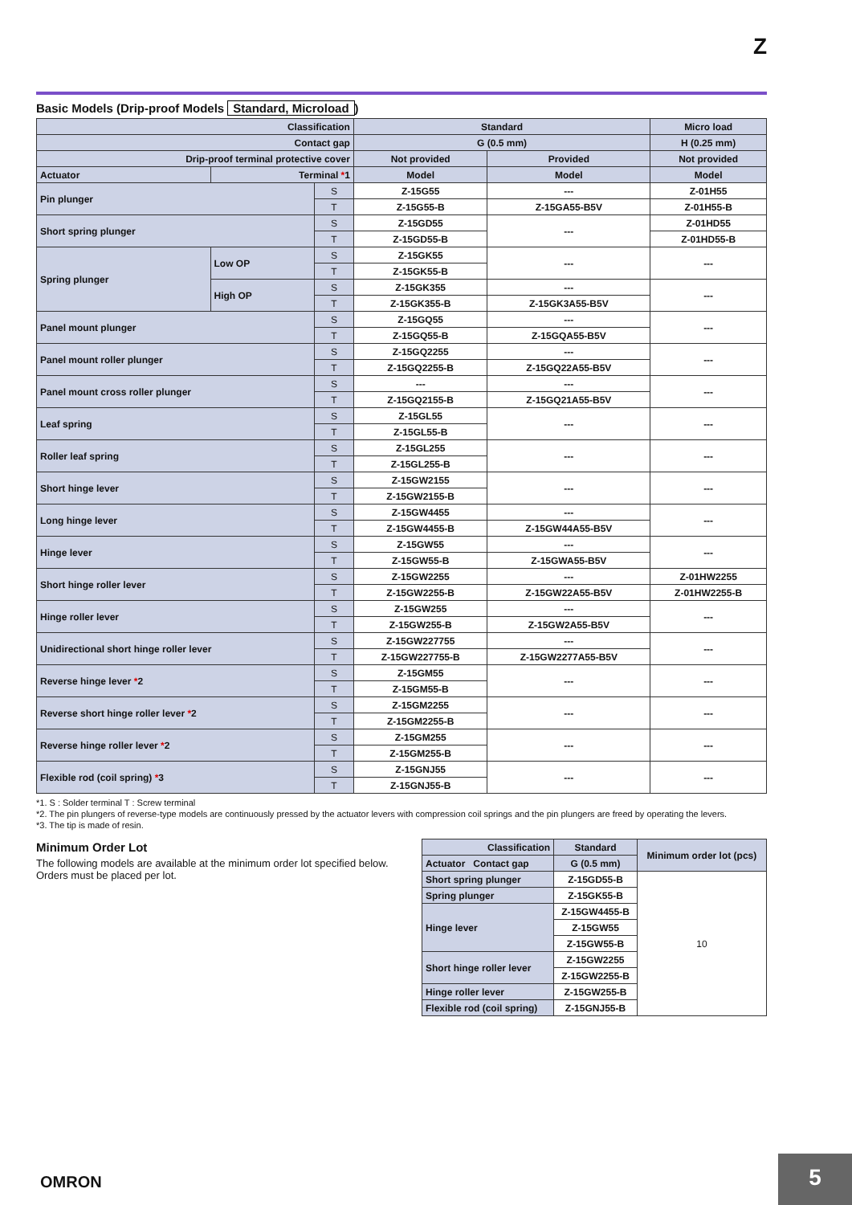Z
Basic Models (Drip-proof Models Standard, Microload)
| Classification | | | Standard | | Micro load |
| --- | --- | --- | --- | --- | --- |
| Contact gap | | | G (0.5 mm) | | H (0.25 mm) |
| Drip-proof terminal protective cover | | | Not provided | Provided | Not provided |
| Actuator | Terminal * 1 | | Model | Model | Model |
| Pin plunger | | S | Z-15G55 | --- | Z-01H55 |
| | | T | Z-15G55-B | Z-15GA55-B5V | Z-01H55-B |
| Short spring plunger | | S | Z-15GD55 | --- | Z-01HD55 |
| | | T | Z-15GD55-B | | Z-01HD55-B |
| Spring plunger | Low OP | S | Z-15GK55 | --- | --- |
| | | T | Z-15GK55-B | | |
| | High OP | S | Z-15GK355 | --- | --- |
| | | T | Z-15GK355-B | Z-15GK3A55-B5V | |
| Panel mount plunger | | S | Z-15GQ55 | --- | --- |
| | | T | Z-15GQ55-B | Z-15GQA55-B5V | |
| Panel mount roller plunger | | S | Z-15GQ2255 | --- | --- |
| | | T | Z-15GQ2255-B | Z-15GQ22A55-B5V | |
| Panel mount cross roller plunger | | S | --- | --- | --- |
| | | T | Z-15GQ2155-B | Z-15GQ21A55-B5V | |
| Leaf spring | | S | Z-15GL55 | --- | --- |
| | | T | Z-15GL55-B | | |
| Roller leaf spring | | S | Z-15GL255 | --- | --- |
| | | T | Z-15GL255-B | | |
| Short hinge lever | | S | Z-15GW2155 | --- | --- |
| | | T | Z-15GW2155-B | | |
| Long hinge lever | | S | Z-15GW4455 | --- | --- |
| | | T | Z-15GW4455-B | Z-15GW44A55-B5V | |
| Hinge lever | | S | Z-15GW55 | --- | --- |
| | | T | Z-15GW55-B | Z-15GWA55-B5V | |
| Short hinge roller lever | | S | Z-15GW2255 | --- | Z-01HW2255 |
| | | T | Z-15GW2255-B | Z-15GW22A55-B5V | Z-01HW2255-B |
| Hinge roller lever | | S | Z-15GW255 | --- | --- |
| | | T | Z-15GW255-B | Z-15GW2A55-B5V | |
| Unidirectional short hinge roller lever | | S | Z-15GW227755 | --- | --- |
| | | T | Z-15GW227755-B | Z-15GW2277A55-B5V | |
| Reverse hinge lever * 2 | | S | Z-15GM55 | --- | --- |
| | | T | Z-15GM55-B | | |
| Reverse short hinge roller lever * 2 | | S | Z-15GM2255 | --- | --- |
| | | T | Z-15GM2255-B | | |
| Reverse hinge roller lever * 2 | | S | Z-15GM255 | --- | --- |
| | | T | Z-15GM255-B | | |
| Flexible rod (coil spring) * 3 | | S | Z-15GNJ55 | --- | --- |
| | | T | Z-15GNJ55-B | | |
*1. S : Solder terminal T : Screw terminal
*2. The pin plungers of reverse-type models are continuously pressed by the actuator levers with compression coil springs and the pin plungers are freed by operating the levers.
*3. The tip is made of resin.
Minimum Order Lot
The following models are available at the minimum order lot specified below.
Orders must be placed per lot.
| Classification | Standard | Minimum order lot (pcs) |
| --- | --- | --- |
| Actuator Contact gap | G (0.5 mm) | |
| Short spring plunger | Z-15GD55-B | 10 |
| Spring plunger | Z-15GK55-B | |
| Hinge lever | Z-15GW4455-B | |
| | Z-15GW55 | |
| | Z-15GW55-B | |
| Short hinge roller lever | Z-15GW2255 | |
| | Z-15GW2255-B | |
| Hinge roller lever | Z-15GW255-B | |
| Flexible rod (coil spring) | Z-15GNJ55-B | |
OMRON
5